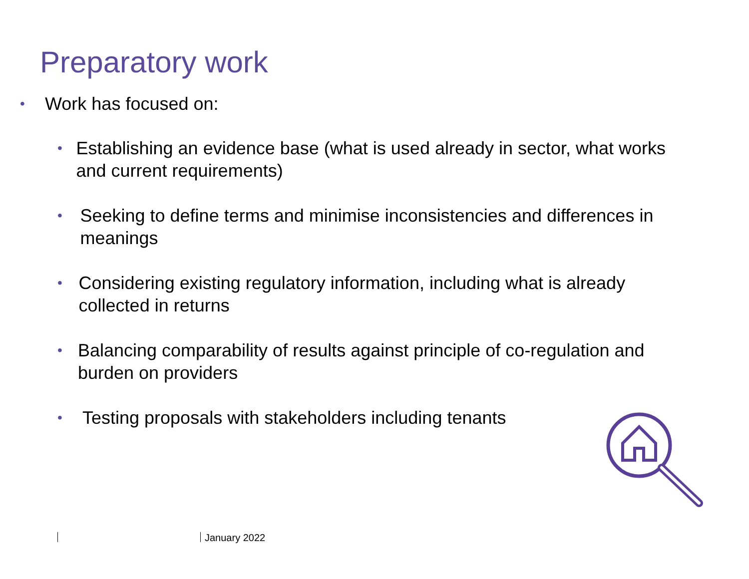Preparatory work
•
Work has focused on:
•
Establishing an evidence base (what is used already in sector, what works and current requirements)
•
Seeking to define terms and minimise inconsistencies and differences in meanings
•
Considering existing regulatory information, including what is already collected in returns
•
Balancing comparability of results against principle of co-regulation and burden on providers
•
Testing proposals with stakeholders including tenants
January 2022